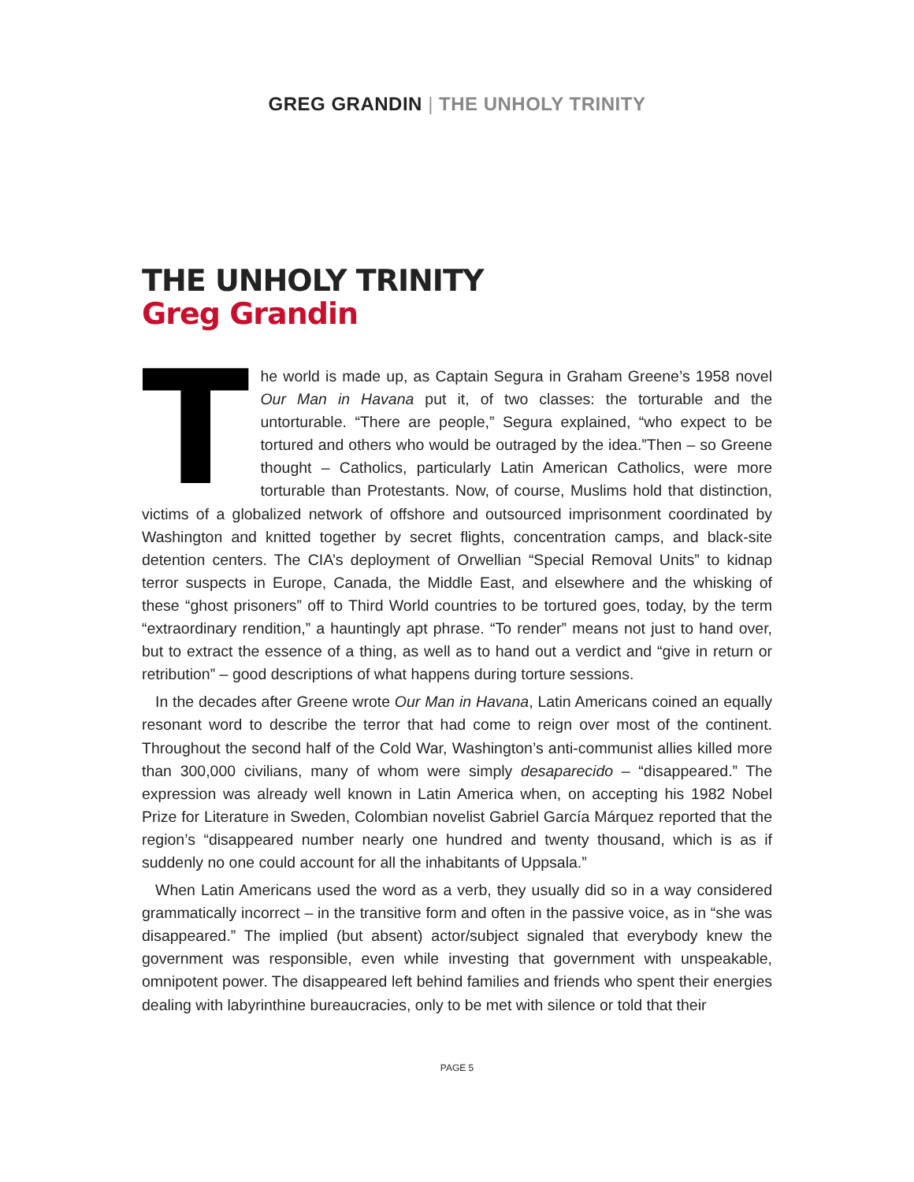GREG GRANDIN | THE UNHOLY TRINITY
THE UNHOLY TRINITY
Greg Grandin
The world is made up, as Captain Segura in Graham Greene’s 1958 novel Our Man in Havana put it, of two classes: the torturable and the untorturable. “There are people,” Segura explained, “who expect to be tortured and others who would be outraged by the idea.”Then – so Greene thought – Catholics, particularly Latin American Catholics, were more torturable than Protestants. Now, of course, Muslims hold that distinction, victims of a globalized network of offshore and outsourced imprisonment coordinated by Washington and knitted together by secret flights, concentration camps, and black-site detention centers. The CIA’s deployment of Orwellian “Special Removal Units” to kidnap terror suspects in Europe, Canada, the Middle East, and elsewhere and the whisking of these “ghost prisoners” off to Third World countries to be tortured goes, today, by the term “extraordinary rendition,” a hauntingly apt phrase. “To render” means not just to hand over, but to extract the essence of a thing, as well as to hand out a verdict and “give in return or retribution” – good descriptions of what happens during torture sessions.
In the decades after Greene wrote Our Man in Havana, Latin Americans coined an equally resonant word to describe the terror that had come to reign over most of the continent. Throughout the second half of the Cold War, Washington’s anti-communist allies killed more than 300,000 civilians, many of whom were simply desaparecido – “disappeared.” The expression was already well known in Latin America when, on accepting his 1982 Nobel Prize for Literature in Sweden, Colombian novelist Gabriel García Márquez reported that the region’s “disappeared number nearly one hundred and twenty thousand, which is as if suddenly no one could account for all the inhabitants of Uppsala.”
When Latin Americans used the word as a verb, they usually did so in a way considered grammatically incorrect – in the transitive form and often in the passive voice, as in “she was disappeared.” The implied (but absent) actor/subject signaled that everybody knew the government was responsible, even while investing that government with unspeakable, omnipotent power. The disappeared left behind families and friends who spent their energies dealing with labyrinthine bureaucracies, only to be met with silence or told that their
PAGE 5